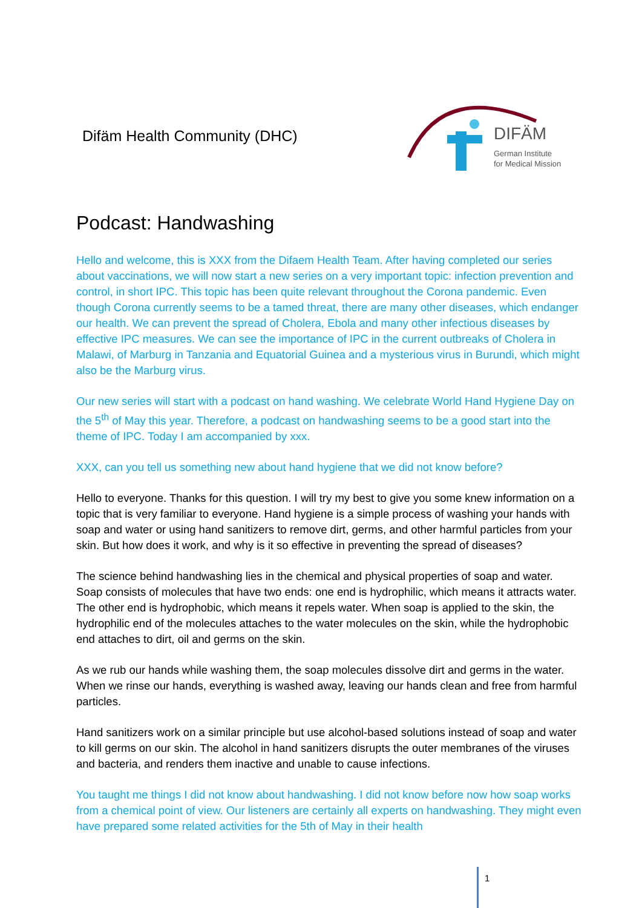Difäm Health Community (DHC)
DIFÄM
German Institute
for Medical Mission
Podcast: Handwashing
Hello and welcome, this is XXX from the Difaem Health Team. After having completed our series about vaccinations, we will now start a new series on a very important topic: infection prevention and control, in short IPC. This topic has been quite relevant throughout the Corona pandemic. Even though Corona currently seems to be a tamed threat, there are many other diseases, which endanger our health. We can prevent the spread of Cholera, Ebola and many other infectious diseases by effective IPC measures. We can see the importance of IPC in the current outbreaks of Cholera in Malawi, of Marburg in Tanzania and Equatorial Guinea and a mysterious virus in Burundi, which might also be the Marburg virus.
Our new series will start with a podcast on hand washing. We celebrate World Hand Hygiene Day on the 5<sup>th</sup> of May this year. Therefore, a podcast on handwashing seems to be a good start into the theme of IPC. Today I am accompanied by xxx.
XXX, can you tell us something new about hand hygiene that we did not know before?
Hello to everyone. Thanks for this question. I will try my best to give you some knew information on a topic that is very familiar to everyone. Hand hygiene is a simple process of washing your hands with soap and water or using hand sanitizers to remove dirt, germs, and other harmful particles from your skin. But how does it work, and why is it so effective in preventing the spread of diseases?
The science behind handwashing lies in the chemical and physical properties of soap and water. Soap consists of molecules that have two ends: one end is hydrophilic, which means it attracts water. The other end is hydrophobic, which means it repels water. When soap is applied to the skin, the hydrophilic end of the molecules attaches to the water molecules on the skin, while the hydrophobic end attaches to dirt, oil and germs on the skin.
As we rub our hands while washing them, the soap molecules dissolve dirt and germs in the water. When we rinse our hands, everything is washed away, leaving our hands clean and free from harmful particles.
Hand sanitizers work on a similar principle but use alcohol-based solutions instead of soap and water to kill germs on our skin. The alcohol in hand sanitizers disrupts the outer membranes of the viruses and bacteria, and renders them inactive and unable to cause infections.
You taught me things I did not know about handwashing. I did not know before now how soap works from a chemical point of view. Our listeners are certainly all experts on handwashing. They might even have prepared some related activities for the 5th of May in their health
1